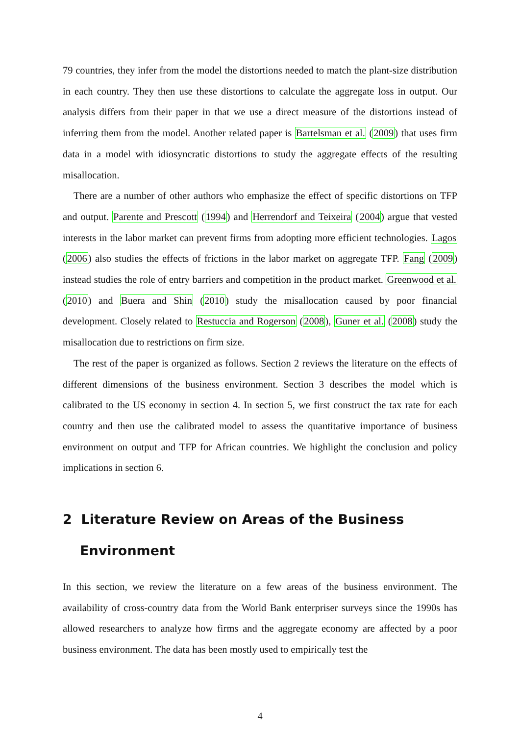79 countries, they infer from the model the distortions needed to match the plant-size distribution in each country. They then use these distortions to calculate the aggregate loss in output. Our analysis differs from their paper in that we use a direct measure of the distortions instead of inferring them from the model. Another related paper is Bartelsman et al. (2009) that uses firm data in a model with idiosyncratic distortions to study the aggregate effects of the resulting misallocation.
There are a number of other authors who emphasize the effect of specific distortions on TFP and output. Parente and Prescott (1994) and Herrendorf and Teixeira (2004) argue that vested interests in the labor market can prevent firms from adopting more efficient technologies. Lagos (2006) also studies the effects of frictions in the labor market on aggregate TFP. Fang (2009) instead studies the role of entry barriers and competition in the product market. Greenwood et al. (2010) and Buera and Shin (2010) study the misallocation caused by poor financial development. Closely related to Restuccia and Rogerson (2008), Guner et al. (2008) study the misallocation due to restrictions on firm size.
The rest of the paper is organized as follows. Section 2 reviews the literature on the effects of different dimensions of the business environment. Section 3 describes the model which is calibrated to the US economy in section 4. In section 5, we first construct the tax rate for each country and then use the calibrated model to assess the quantitative importance of business environment on output and TFP for African countries. We highlight the conclusion and policy implications in section 6.
2 Literature Review on Areas of the Business Environment
In this section, we review the literature on a few areas of the business environment. The availability of cross-country data from the World Bank enterpriser surveys since the 1990s has allowed researchers to analyze how firms and the aggregate economy are affected by a poor business environment. The data has been mostly used to empirically test the
4